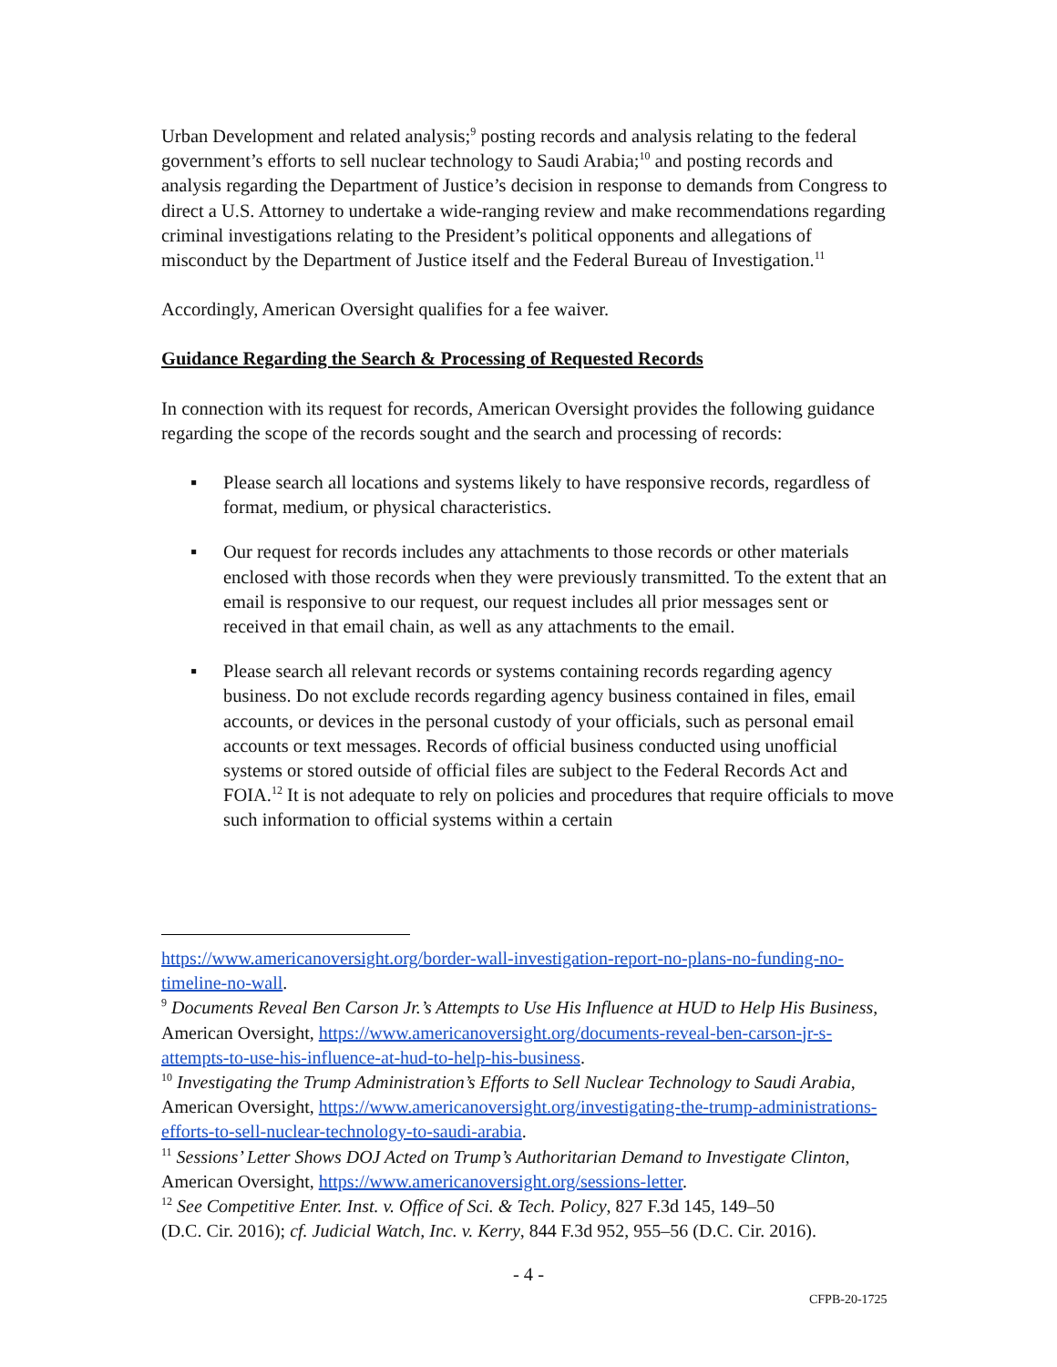Urban Development and related analysis;<sup>9</sup> posting records and analysis relating to the federal government’s efforts to sell nuclear technology to Saudi Arabia;<sup>10</sup> and posting records and analysis regarding the Department of Justice’s decision in response to demands from Congress to direct a U.S. Attorney to undertake a wide-ranging review and make recommendations regarding criminal investigations relating to the President’s political opponents and allegations of misconduct by the Department of Justice itself and the Federal Bureau of Investigation.<sup>11</sup>
Accordingly, American Oversight qualifies for a fee waiver.
Guidance Regarding the Search & Processing of Requested Records
In connection with its request for records, American Oversight provides the following guidance regarding the scope of the records sought and the search and processing of records:
▪ Please search all locations and systems likely to have responsive records, regardless of format, medium, or physical characteristics.
▪ Our request for records includes any attachments to those records or other materials enclosed with those records when they were previously transmitted. To the extent that an email is responsive to our request, our request includes all prior messages sent or received in that email chain, as well as any attachments to the email.
▪ Please search all relevant records or systems containing records regarding agency business. Do not exclude records regarding agency business contained in files, email accounts, or devices in the personal custody of your officials, such as personal email accounts or text messages. Records of official business conducted using unofficial systems or stored outside of official files are subject to the Federal Records Act and FOIA.<sup>12</sup> It is not adequate to rely on policies and procedures that require officials to move such information to official systems within a certain
https://www.americanoversight.org/border-wall-investigation-report-no-plans-no-funding-no-timeline-no-wall.
<sup>9</sup> Documents Reveal Ben Carson Jr.’s Attempts to Use His Influence at HUD to Help His Business, American Oversight, https://www.americanoversight.org/documents-reveal-ben-carson-jr-s-attempts-to-use-his-influence-at-hud-to-help-his-business.
<sup>10</sup> Investigating the Trump Administration’s Efforts to Sell Nuclear Technology to Saudi Arabia, American Oversight, https://www.americanoversight.org/investigating-the-trump-administrations-efforts-to-sell-nuclear-technology-to-saudi-arabia.
<sup>11</sup> Sessions’ Letter Shows DOJ Acted on Trump’s Authoritarian Demand to Investigate Clinton, American Oversight, https://www.americanoversight.org/sessions-letter.
<sup>12</sup> See Competitive Enter. Inst. v. Office of Sci. & Tech. Policy, 827 F.3d 145, 149–50
(D.C. Cir. 2016); cf. Judicial Watch, Inc. v. Kerry, 844 F.3d 952, 955–56 (D.C. Cir. 2016).
- 4 -
CFPB-20-1725